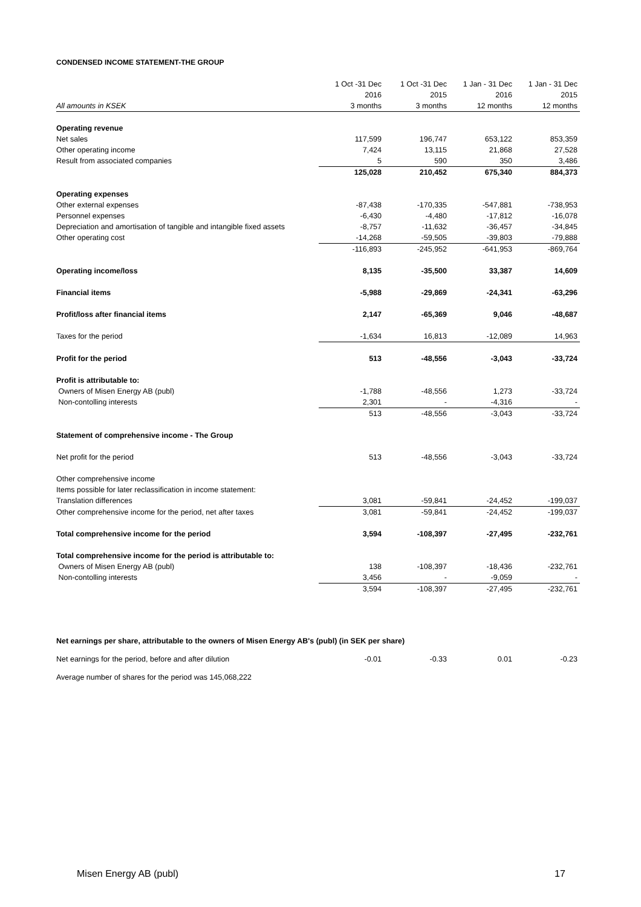CONDENSED INCOME STATEMENT-THE GROUP
| | 1 Oct -31 Dec | 1 Oct -31 Dec | 1 Jan - 31 Dec | 1 Jan - 31 Dec |
| --- | --- | --- | --- | --- |
| | 2016 | 2015 | 2016 | 2015 |
| All amounts in KSEK | 3 months | 3 months | 12 months | 12 months |
| Operating revenue | | | | |
| Net sales | 117,599 | 196,747 | 653,122 | 853,359 |
| Other operating income | 7,424 | 13,115 | 21,868 | 27,528 |
| Result from associated companies | 5 | 590 | 350 | 3,486 |
| | 125,028 | 210,452 | 675,340 | 884,373 |
| Operating expenses | | | | |
| Other external expenses | -87,438 | -170,335 | -547,881 | -738,953 |
| Personnel expenses | -6,430 | -4,480 | -17,812 | -16,078 |
| Depreciation and amortisation of tangible and intangible fixed assets | -8,757 | -11,632 | -36,457 | -34,845 |
| Other operating cost | -14,268 | -59,505 | -39,803 | -79,888 |
| | -116,893 | -245,952 | -641,953 | -869,764 |
| Operating income/loss | 8,135 | -35,500 | 33,387 | 14,609 |
| Financial items | -5,988 | -29,869 | -24,341 | -63,296 |
| Profit/loss after financial items | 2,147 | -65,369 | 9,046 | -48,687 |
| Taxes for the period | -1,634 | 16,813 | -12,089 | 14,963 |
| Profit for the period | 513 | -48,556 | -3,043 | -33,724 |
| Profit is attributable to: | | | | |
| Owners of Misen Energy AB (publ) | -1,788 | -48,556 | 1,273 | -33,724 |
| Non-contolling interests | 2,301 | - | -4,316 | - |
| | 513 | -48,556 | -3,043 | -33,724 |
| Statement of comprehensive income - The Group | | | | |
| Net profit for the period | 513 | -48,556 | -3,043 | -33,724 |
| Other comprehensive income | | | | |
| Items possible for later reclassification in income statement: | | | | |
| Translation differences | 3,081 | -59,841 | -24,452 | -199,037 |
| Other comprehensive income for the period, net after taxes | 3,081 | -59,841 | -24,452 | -199,037 |
| Total comprehensive income for the period | 3,594 | -108,397 | -27,495 | -232,761 |
| Total comprehensive income for the period is attributable to: | | | | |
| Owners of Misen Energy AB (publ) | 138 | -108,397 | -18,436 | -232,761 |
| Non-contolling interests | 3,456 | - | -9,059 | - |
| | 3,594 | -108,397 | -27,495 | -232,761 |
Net earnings per share, attributable to the owners of Misen Energy AB's (publ) (in SEK per share)
| Net earnings for the period, before and after dilution | -0.01 | -0.33 | 0.01 | -0.23 |
Average number of shares for the period was 145,068,222
Misen Energy AB (publ) 17